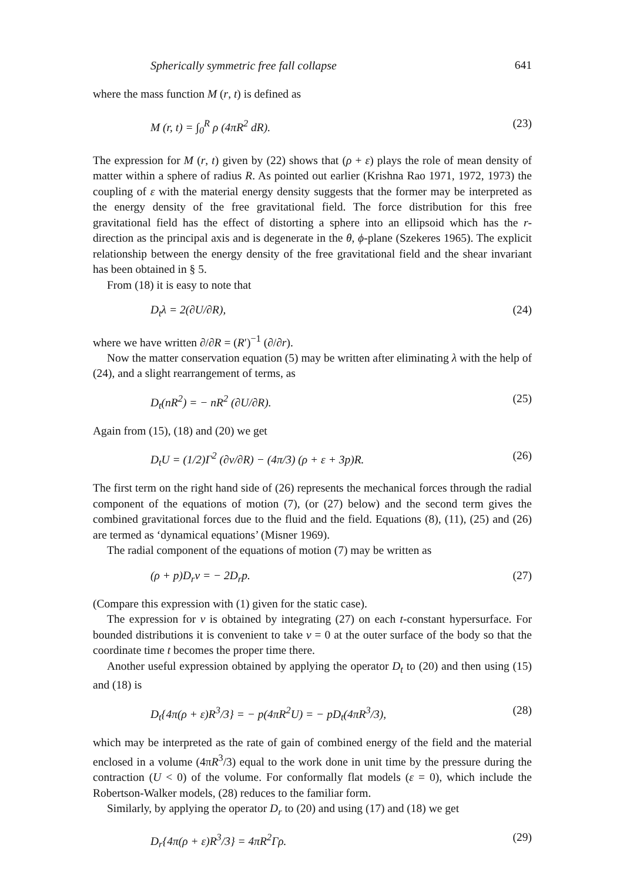Spherically symmetric free fall collapse 641
where the mass function M (r, t) is defined as
M (r, t) = ∫<sub>0</sub><sup>R</sup> ρ (4πR<sup>2</sup> dR). (23)
The expression for M (r, t) given by (22) shows that (ρ + ε) plays the role of mean density of matter within a sphere of radius R. As pointed out earlier (Krishna Rao 1971, 1972, 1973) the coupling of ε with the material energy density suggests that the former may be interpreted as the energy density of the free gravitational field. The force distribution for this free gravitational field has the effect of distorting a sphere into an ellipsoid which has the r-direction as the principal axis and is degenerate in the θ, ϕ-plane (Szekeres 1965). The explicit relationship between the energy density of the free gravitational field and the shear invariant has been obtained in § 5.
From (18) it is easy to note that
D<sub>t</sub>λ = 2(∂U/∂R), (24)
where we have written ∂/∂R = (R′)<sup>−1</sup> (∂/∂r).
Now the matter conservation equation (5) may be written after eliminating λ with the help of (24), and a slight rearrangement of terms, as
D<sub>t</sub>(nR<sup>2</sup>) = − nR<sup>2</sup> (∂U/∂R). (25)
Again from (15), (18) and (20) we get
D<sub>t</sub>U = (1/2)Γ<sup>2</sup> (∂v/∂R) − (4π/3) (ρ + ε + 3p)R. (26)
The first term on the right hand side of (26) represents the mechanical forces through the radial component of the equations of motion (7), (or (27) below) and the second term gives the combined gravitational forces due to the fluid and the field. Equations (8), (11), (25) and (26) are termed as ‘dynamical equations’ (Misner 1969).
The radial component of the equations of motion (7) may be written as
(ρ + p)D<sub>r</sub>v = − 2D<sub>r</sub>p. (27)
(Compare this expression with (1) given for the static case).
The expression for v is obtained by integrating (27) on each t-constant hypersurface. For bounded distributions it is convenient to take v = 0 at the outer surface of the body so that the coordinate time t becomes the proper time there.
Another useful expression obtained by applying the operator D<sub>t</sub> to (20) and then using (15) and (18) is
D<sub>t</sub>{4π(ρ + ε)R<sup>3</sup>/3} = − p(4πR<sup>2</sup>U) = − pD<sub>t</sub>(4πR<sup>3</sup>/3), (28)
which may be interpreted as the rate of gain of combined energy of the field and the material enclosed in a volume (4πR<sup>3</sup>/3) equal to the work done in unit time by the pressure during the contraction (U < 0) of the volume. For conformally flat models (ε = 0), which include the Robertson-Walker models, (28) reduces to the familiar form.
Similarly, by applying the operator D<sub>r</sub> to (20) and using (17) and (18) we get
D<sub>r</sub>{4π(ρ + ε)R<sup>3</sup>/3} = 4πR<sup>2</sup>Γρ. (29)